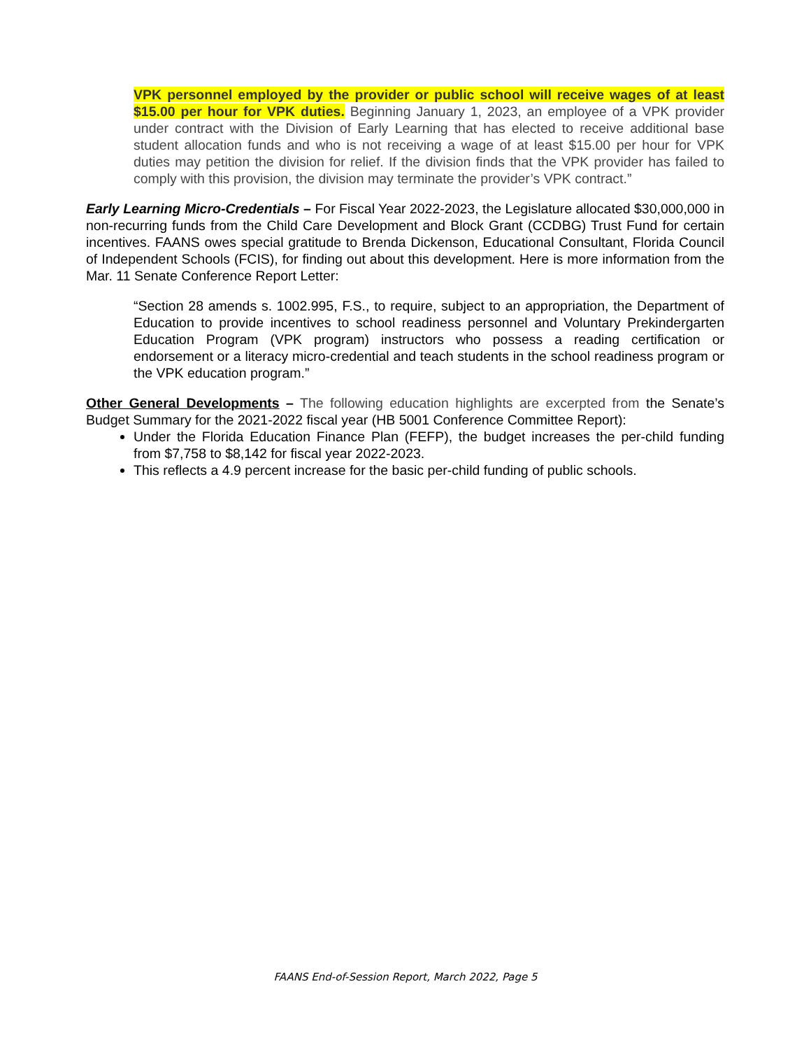VPK personnel employed by the provider or public school will receive wages of at least $15.00 per hour for VPK duties. Beginning January 1, 2023, an employee of a VPK provider under contract with the Division of Early Learning that has elected to receive additional base student allocation funds and who is not receiving a wage of at least $15.00 per hour for VPK duties may petition the division for relief. If the division finds that the VPK provider has failed to comply with this provision, the division may terminate the provider’s VPK contract.”
Early Learning Micro-Credentials – For Fiscal Year 2022-2023, the Legislature allocated $30,000,000 in non-recurring funds from the Child Care Development and Block Grant (CCDBG) Trust Fund for certain incentives. FAANS owes special gratitude to Brenda Dickenson, Educational Consultant, Florida Council of Independent Schools (FCIS), for finding out about this development. Here is more information from the Mar. 11 Senate Conference Report Letter:
“Section 28 amends s. 1002.995, F.S., to require, subject to an appropriation, the Department of Education to provide incentives to school readiness personnel and Voluntary Prekindergarten Education Program (VPK program) instructors who possess a reading certification or endorsement or a literacy micro-credential and teach students in the school readiness program or the VPK education program.”
Other General Developments – The following education highlights are excerpted from the Senate’s Budget Summary for the 2021-2022 fiscal year (HB 5001 Conference Committee Report):
Under the Florida Education Finance Plan (FEFP), the budget increases the per-child funding from $7,758 to $8,142 for fiscal year 2022-2023.
This reflects a 4.9 percent increase for the basic per-child funding of public schools.
FAANS End-of-Session Report, March 2022, Page 5